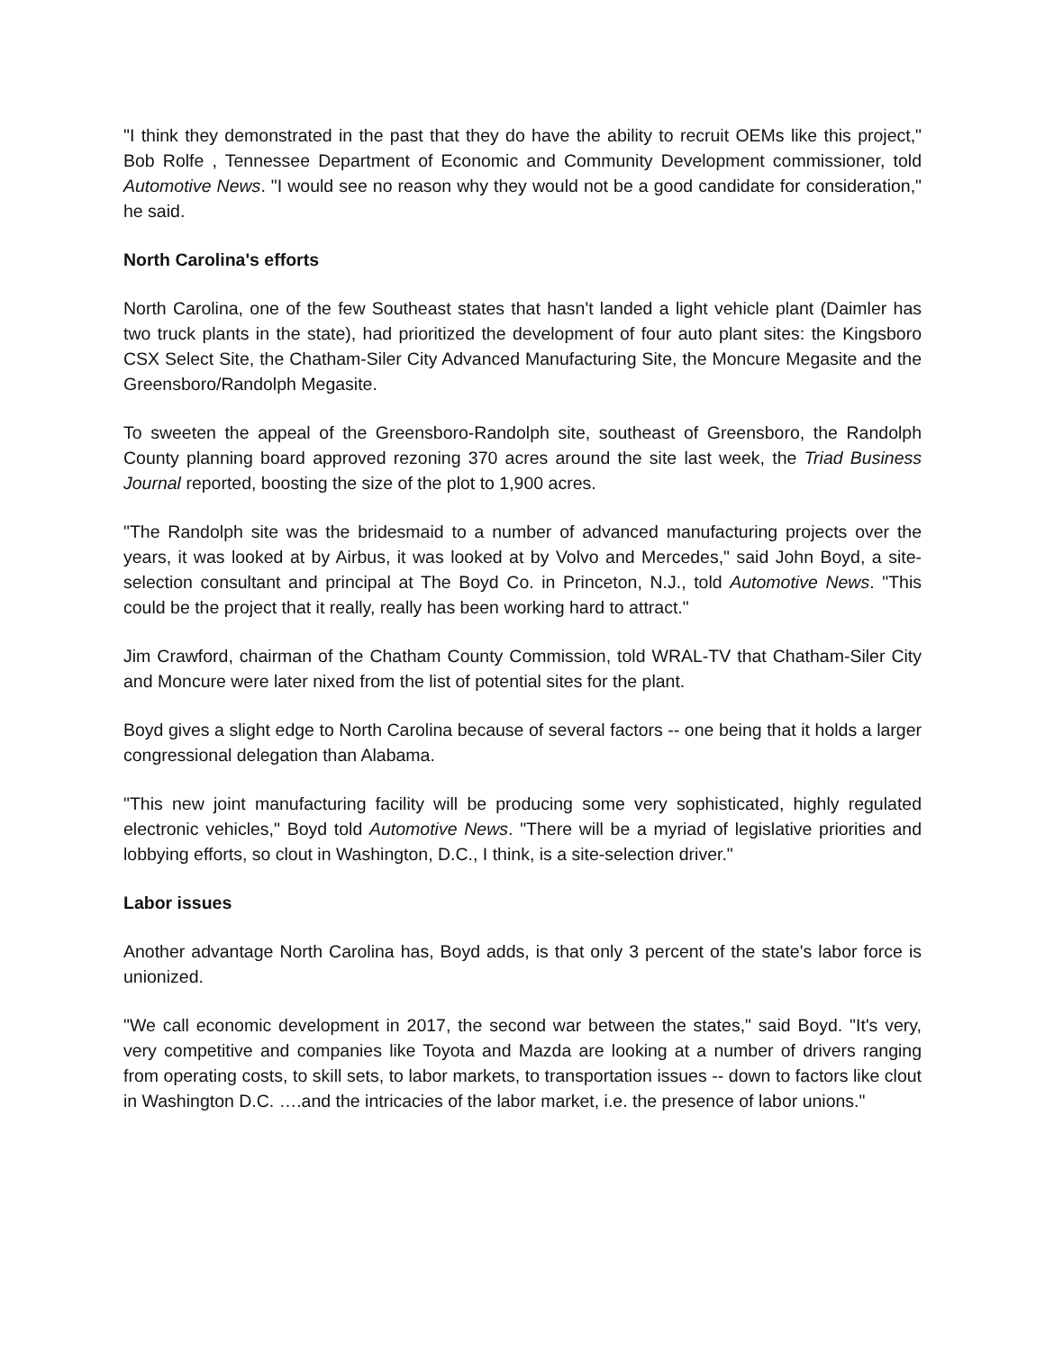"I think they demonstrated in the past that they do have the ability to recruit OEMs like this project," Bob Rolfe , Tennessee Department of Economic and Community Development commissioner, told Automotive News. "I would see no reason why they would not be a good candidate for consideration," he said.
North Carolina's efforts
North Carolina, one of the few Southeast states that hasn't landed a light vehicle plant (Daimler has two truck plants in the state), had prioritized the development of four auto plant sites: the Kingsboro CSX Select Site, the Chatham-Siler City Advanced Manufacturing Site, the Moncure Megasite and the Greensboro/Randolph Megasite.
To sweeten the appeal of the Greensboro-Randolph site, southeast of Greensboro, the Randolph County planning board approved rezoning 370 acres around the site last week, the Triad Business Journal reported, boosting the size of the plot to 1,900 acres.
"The Randolph site was the bridesmaid to a number of advanced manufacturing projects over the years, it was looked at by Airbus, it was looked at by Volvo and Mercedes," said John Boyd, a site-selection consultant and principal at The Boyd Co. in Princeton, N.J., told Automotive News. "This could be the project that it really, really has been working hard to attract."
Jim Crawford, chairman of the Chatham County Commission, told WRAL-TV that Chatham-Siler City and Moncure were later nixed from the list of potential sites for the plant.
Boyd gives a slight edge to North Carolina because of several factors -- one being that it holds a larger congressional delegation than Alabama.
"This new joint manufacturing facility will be producing some very sophisticated, highly regulated electronic vehicles," Boyd told Automotive News. "There will be a myriad of legislative priorities and lobbying efforts, so clout in Washington, D.C., I think, is a site-selection driver."
Labor issues
Another advantage North Carolina has, Boyd adds, is that only 3 percent of the state's labor force is unionized.
"We call economic development in 2017, the second war between the states," said Boyd. "It's very, very competitive and companies like Toyota and Mazda are looking at a number of drivers ranging from operating costs, to skill sets, to labor markets, to transportation issues -- down to factors like clout in Washington D.C. ….and the intricacies of the labor market, i.e. the presence of labor unions."